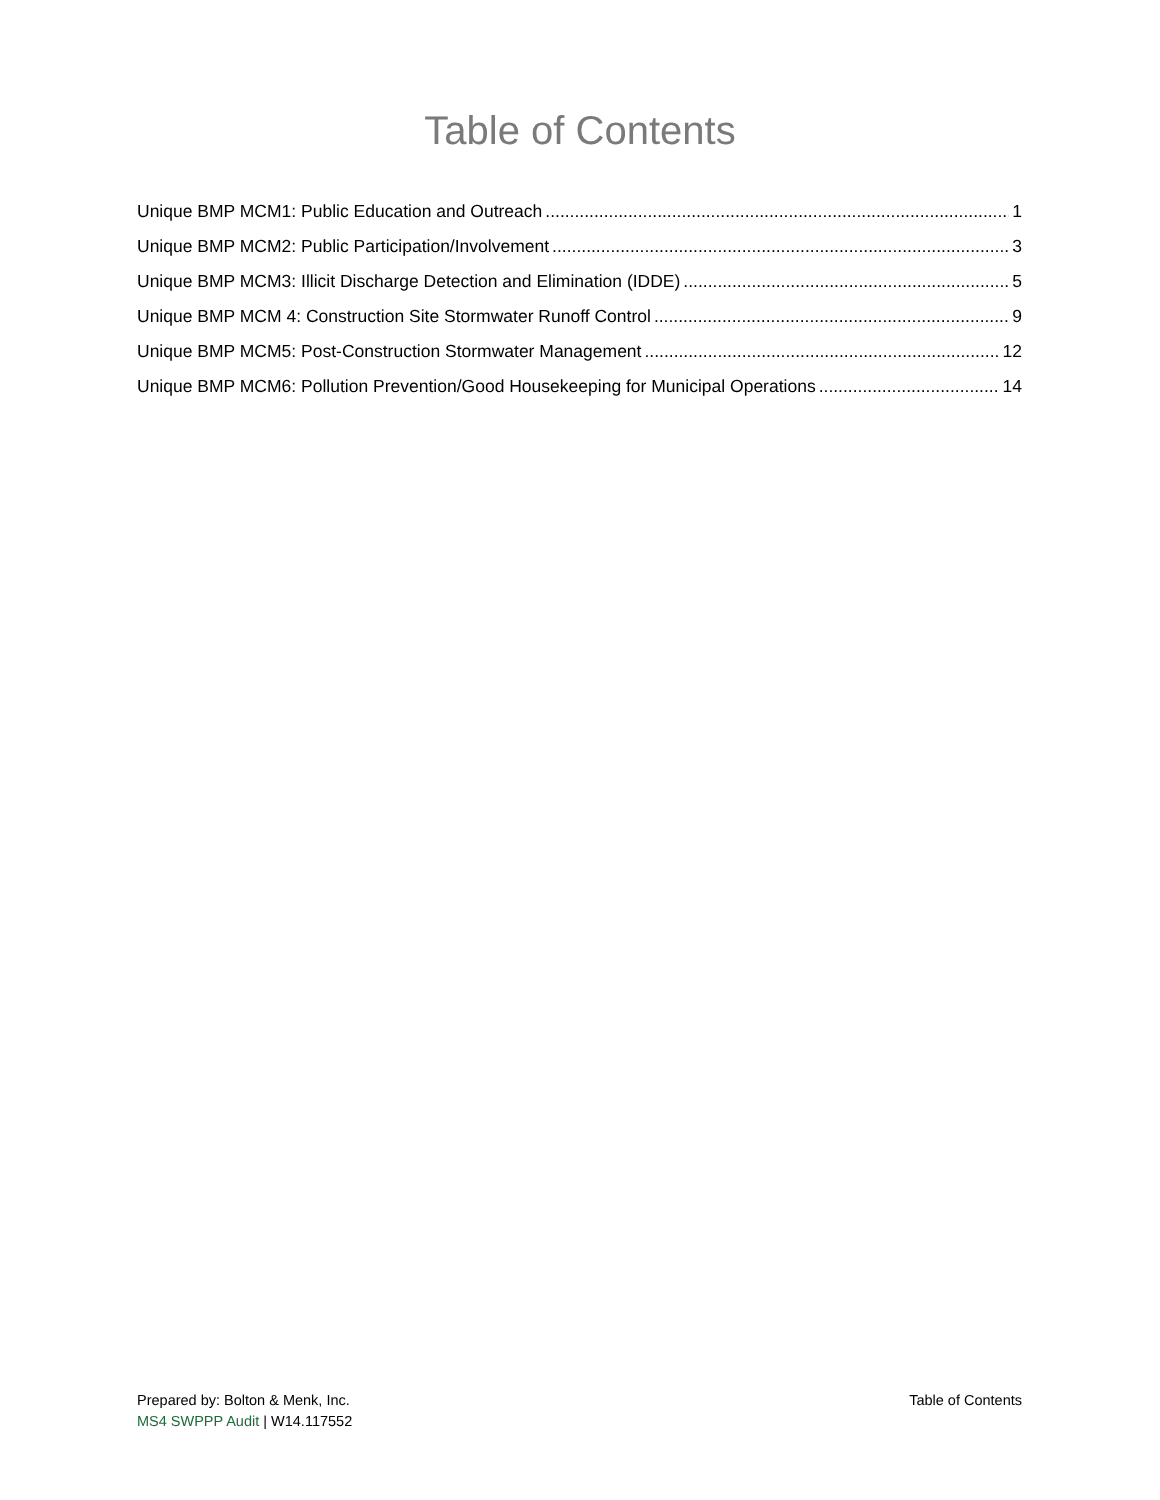Table of Contents
Unique BMP MCM1: Public Education and Outreach 1
Unique BMP MCM2: Public Participation/Involvement 3
Unique BMP MCM3: Illicit Discharge Detection and Elimination (IDDE) 5
Unique BMP MCM 4: Construction Site Stormwater Runoff Control 9
Unique BMP MCM5: Post-Construction Stormwater Management 12
Unique BMP MCM6: Pollution Prevention/Good Housekeeping for Municipal Operations 14
Prepared by: Bolton & Menk, Inc.
MS4 SWPPP Audit | W14.117552
Table of Contents